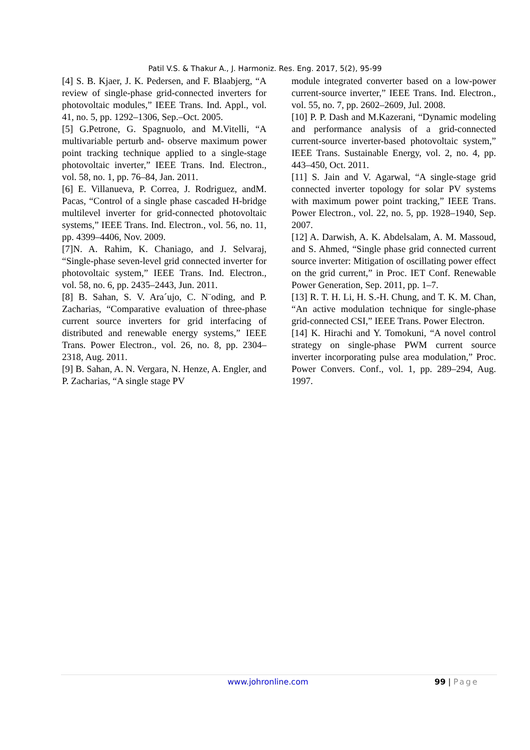Patil V.S. & Thakur A., J. Harmoniz. Res. Eng. 2017, 5(2), 95-99
[4] S. B. Kjaer, J. K. Pedersen, and F. Blaabjerg, “A review of single-phase grid-connected inverters for photovoltaic modules,” IEEE Trans. Ind. Appl., vol. 41, no. 5, pp. 1292–1306, Sep.–Oct. 2005.
[5] G.Petrone, G. Spagnuolo, and M.Vitelli, “A multivariable perturb and- observe maximum power point tracking technique applied to a single-stage photovoltaic inverter,” IEEE Trans. Ind. Electron., vol. 58, no. 1, pp. 76–84, Jan. 2011.
[6] E. Villanueva, P. Correa, J. Rodriguez, andM. Pacas, “Control of a single phase cascaded H-bridge multilevel inverter for grid-connected photovoltaic systems,” IEEE Trans. Ind. Electron., vol. 56, no. 11, pp. 4399–4406, Nov. 2009.
[7]N. A. Rahim, K. Chaniago, and J. Selvaraj, “Single-phase seven-level grid connected inverter for photovoltaic system,” IEEE Trans. Ind. Electron., vol. 58, no. 6, pp. 2435–2443, Jun. 2011.
[8] B. Sahan, S. V. Ara´ujo, C. N¨oding, and P. Zacharias, “Comparative evaluation of three-phase current source inverters for grid interfacing of distributed and renewable energy systems,” IEEE Trans. Power Electron., vol. 26, no. 8, pp. 2304–2318, Aug. 2011.
[9] B. Sahan, A. N. Vergara, N. Henze, A. Engler, and P. Zacharias, “A single stage PV
module integrated converter based on a low-power current-source inverter,” IEEE Trans. Ind. Electron., vol. 55, no. 7, pp. 2602–2609, Jul. 2008.
[10] P. P. Dash and M.Kazerani, “Dynamic modeling and performance analysis of a grid-connected current-source inverter-based photovoltaic system,” IEEE Trans. Sustainable Energy, vol. 2, no. 4, pp. 443–450, Oct. 2011.
[11] S. Jain and V. Agarwal, “A single-stage grid connected inverter topology for solar PV systems with maximum power point tracking,” IEEE Trans. Power Electron., vol. 22, no. 5, pp. 1928–1940, Sep. 2007.
[12] A. Darwish, A. K. Abdelsalam, A. M. Massoud, and S. Ahmed, “Single phase grid connected current source inverter: Mitigation of oscillating power effect on the grid current,” in Proc. IET Conf. Renewable Power Generation, Sep. 2011, pp. 1–7.
[13] R. T. H. Li, H. S.-H. Chung, and T. K. M. Chan, “An active modulation technique for single-phase grid-connected CSI,” IEEE Trans. Power Electron.
[14] K. Hirachi and Y. Tomokuni, “A novel control strategy on single-phase PWM current source inverter incorporating pulse area modulation,” Proc. Power Convers. Conf., vol. 1, pp. 289–294, Aug. 1997.
www.johronline.com 99 | Page